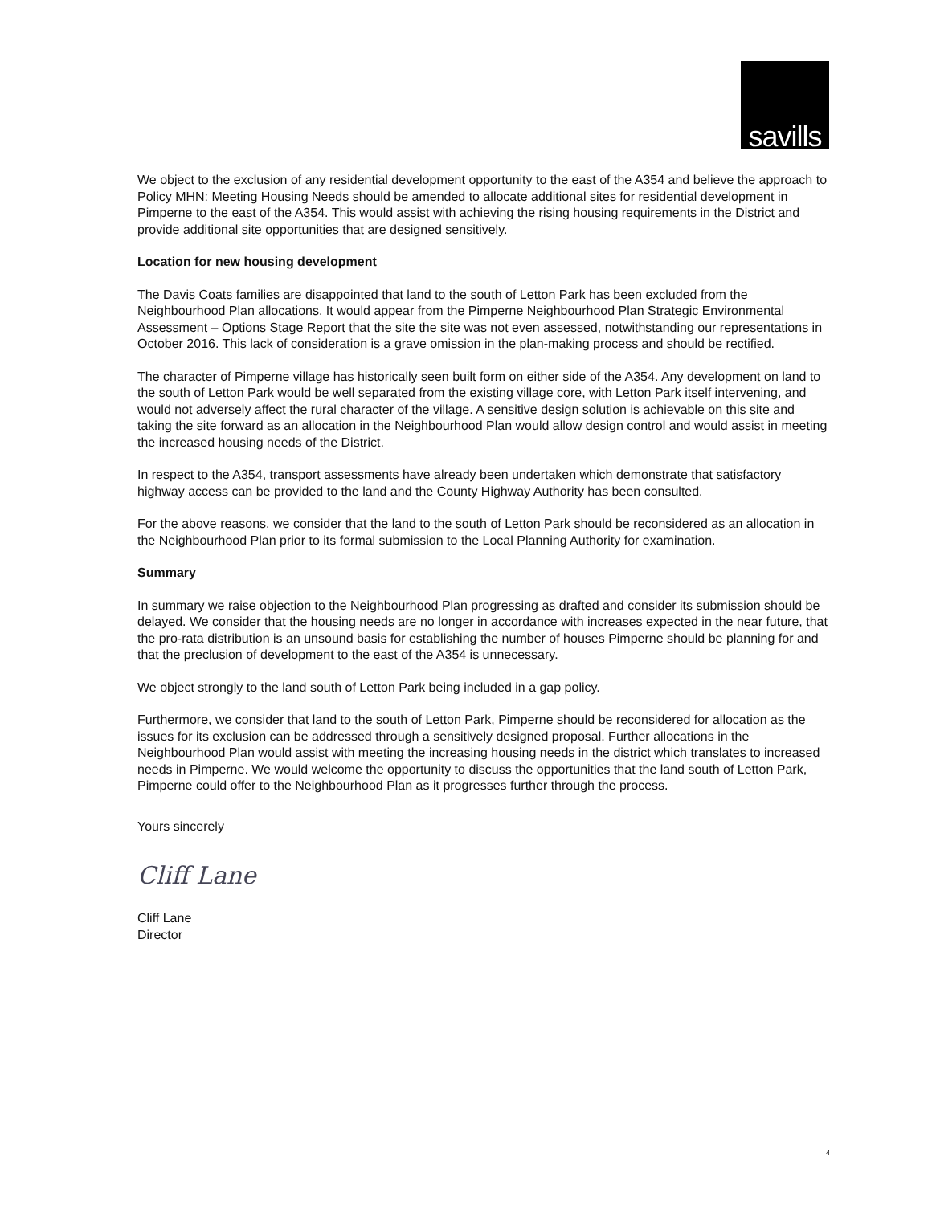savills
We object to the exclusion of any residential development opportunity to the east of the A354 and believe the approach to Policy MHN: Meeting Housing Needs should be amended to allocate additional sites for residential development in Pimperne to the east of the A354. This would assist with achieving the rising housing requirements in the District and provide additional site opportunities that are designed sensitively.
Location for new housing development
The Davis Coats families are disappointed that land to the south of Letton Park has been excluded from the Neighbourhood Plan allocations. It would appear from the Pimperne Neighbourhood Plan Strategic Environmental Assessment – Options Stage Report that the site the site was not even assessed, notwithstanding our representations in October 2016. This lack of consideration is a grave omission in the plan-making process and should be rectified.
The character of Pimperne village has historically seen built form on either side of the A354. Any development on land to the south of Letton Park would be well separated from the existing village core, with Letton Park itself intervening, and would not adversely affect the rural character of the village. A sensitive design solution is achievable on this site and taking the site forward as an allocation in the Neighbourhood Plan would allow design control and would assist in meeting the increased housing needs of the District.
In respect to the A354, transport assessments have already been undertaken which demonstrate that satisfactory highway access can be provided to the land and the County Highway Authority has been consulted.
For the above reasons, we consider that the land to the south of Letton Park should be reconsidered as an allocation in the Neighbourhood Plan prior to its formal submission to the Local Planning Authority for examination.
Summary
In summary we raise objection to the Neighbourhood Plan progressing as drafted and consider its submission should be delayed. We consider that the housing needs are no longer in accordance with increases expected in the near future, that the pro-rata distribution is an unsound basis for establishing the number of houses Pimperne should be planning for and that the preclusion of development to the east of the A354 is unnecessary.
We object strongly to the land south of Letton Park being included in a gap policy.
Furthermore, we consider that land to the south of Letton Park, Pimperne should be reconsidered for allocation as the issues for its exclusion can be addressed through a sensitively designed proposal. Further allocations in the Neighbourhood Plan would assist with meeting the increasing housing needs in the district which translates to increased needs in Pimperne. We would welcome the opportunity to discuss the opportunities that the land south of Letton Park, Pimperne could offer to the Neighbourhood Plan as it progresses further through the process.
Yours sincerely
Cliff Lane
Cliff Lane
Director
4